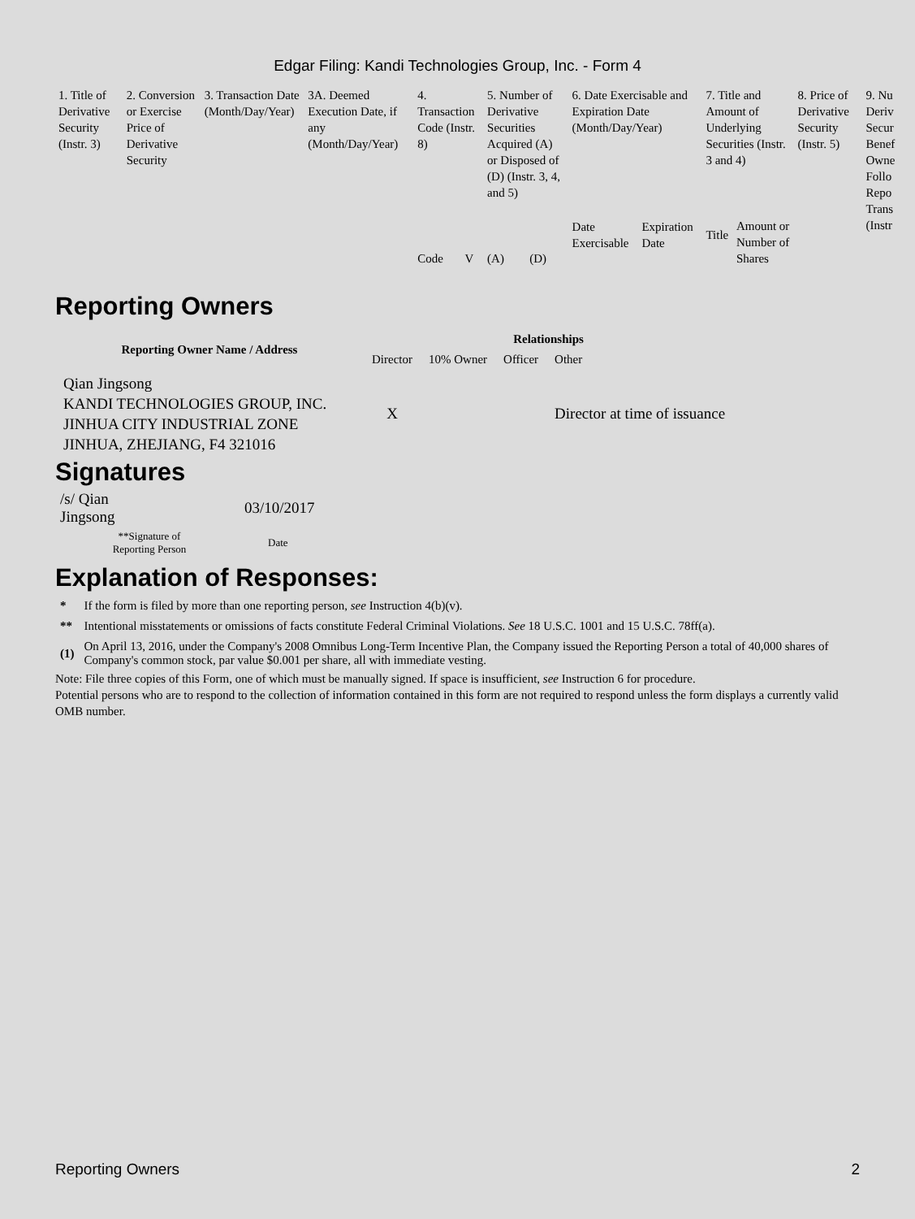Edgar Filing: Kandi Technologies Group, Inc. - Form 4
| 1. Title of Derivative Security (Instr. 3) | 2. Conversion or Exercise Price of Derivative Security | 3. Transaction Date (Month/Day/Year) | 3A. Deemed Execution Date, if any (Month/Day/Year) | 4. Transaction Code (Instr. 8) | | 5. Number of Derivative Securities Acquired (A) or Disposed of (D) (Instr. 3, 4, and 5) | | 6. Date Exercisable and Expiration Date (Month/Day/Year) | | 7. Title and Amount of Underlying Securities (Instr. 3 and 4) | | 8. Price of Derivative Security (Instr. 5) | 9. Nu Deriv Secur Benef Owne Follo Repo Trans (Instr |
| | | | | | | | | Date Exercisable | Expiration Date | Title | Amount or Number of Shares | | |
| | | | | Code | V | (A) | (D) | | | | | | |
Reporting Owners
| Reporting Owner Name / Address | Relationships | | | |
| --- | --- | --- | --- | --- |
| | Director | 10% Owner | Officer | Other |
| Qian Jingsong KANDI TECHNOLOGIES GROUP, INC. JINHUA CITY INDUSTRIAL ZONE JINHUA, ZHEJIANG, F4 321016 | X | | | Director at time of issuance |
Signatures
| /s/ Qian Jingsong | 03/10/2017 |
| **Signature of Reporting Person | Date |
Explanation of Responses:
| * | If the form is filed by more than one reporting person, see Instruction 4(b)(v). |
| ** | Intentional misstatements or omissions of facts constitute Federal Criminal Violations. See 18 U.S.C. 1001 and 15 U.S.C. 78ff(a). |
| (1) | On April 13, 2016, under the Company's 2008 Omnibus Long-Term Incentive Plan, the Company issued the Reporting Person a total of 40,000 shares of Company's common stock, par value $0.001 per share, all with immediate vesting. |
Note: File three copies of this Form, one of which must be manually signed. If space is insufficient, see Instruction 6 for procedure.
Potential persons who are to respond to the collection of information contained in this form are not required to respond unless the form displays a currently valid OMB number.
Reporting Owners 2